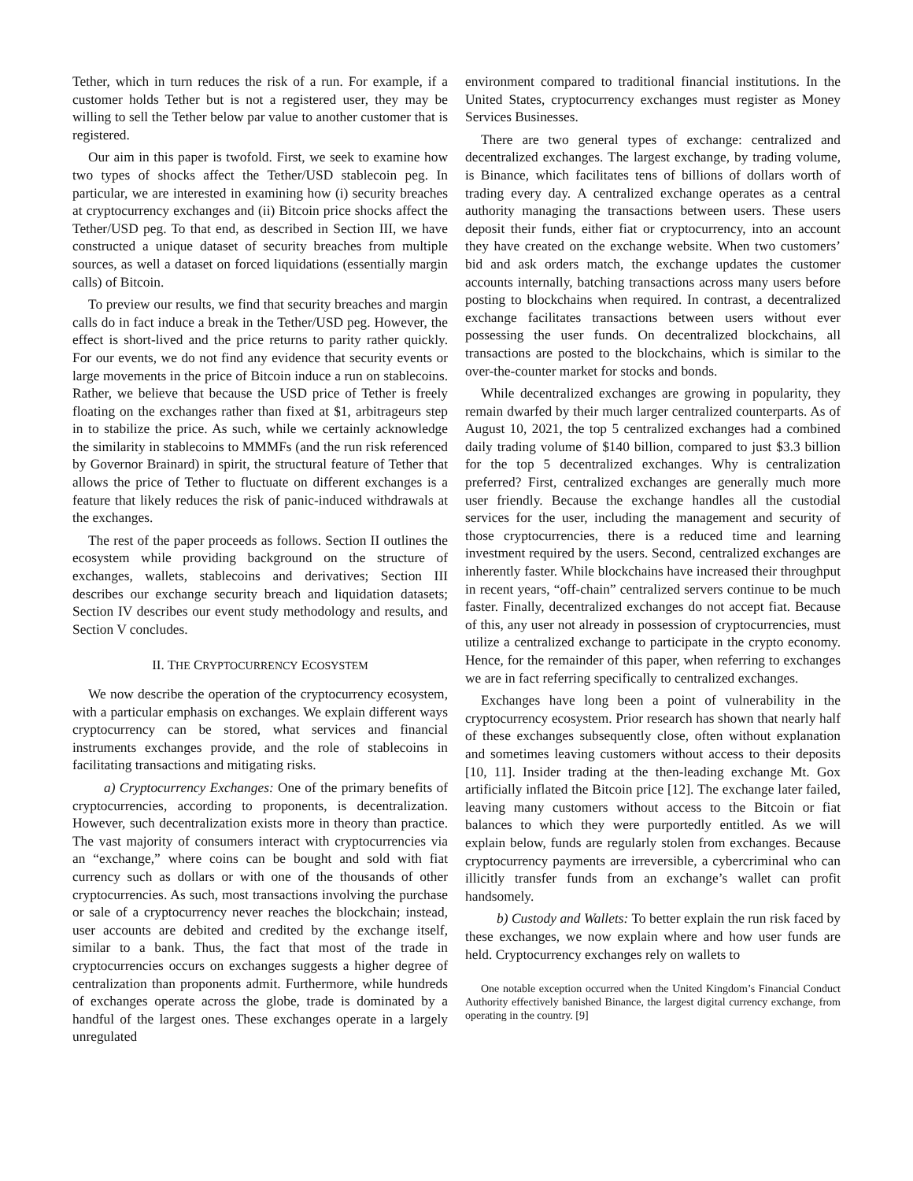Tether, which in turn reduces the risk of a run. For example, if a customer holds Tether but is not a registered user, they may be willing to sell the Tether below par value to another customer that is registered.
Our aim in this paper is twofold. First, we seek to examine how two types of shocks affect the Tether/USD stablecoin peg. In particular, we are interested in examining how (i) security breaches at cryptocurrency exchanges and (ii) Bitcoin price shocks affect the Tether/USD peg. To that end, as described in Section III, we have constructed a unique dataset of security breaches from multiple sources, as well a dataset on forced liquidations (essentially margin calls) of Bitcoin.
To preview our results, we find that security breaches and margin calls do in fact induce a break in the Tether/USD peg. However, the effect is short-lived and the price returns to parity rather quickly. For our events, we do not find any evidence that security events or large movements in the price of Bitcoin induce a run on stablecoins. Rather, we believe that because the USD price of Tether is freely floating on the exchanges rather than fixed at $1, arbitrageurs step in to stabilize the price. As such, while we certainly acknowledge the similarity in stablecoins to MMMFs (and the run risk referenced by Governor Brainard) in spirit, the structural feature of Tether that allows the price of Tether to fluctuate on different exchanges is a feature that likely reduces the risk of panic-induced withdrawals at the exchanges.
The rest of the paper proceeds as follows. Section II outlines the ecosystem while providing background on the structure of exchanges, wallets, stablecoins and derivatives; Section III describes our exchange security breach and liquidation datasets; Section IV describes our event study methodology and results, and Section V concludes.
II. THE CRYPTOCURRENCY ECOSYSTEM
We now describe the operation of the cryptocurrency ecosystem, with a particular emphasis on exchanges. We explain different ways cryptocurrency can be stored, what services and financial instruments exchanges provide, and the role of stablecoins in facilitating transactions and mitigating risks.
a) Cryptocurrency Exchanges: One of the primary benefits of cryptocurrencies, according to proponents, is decentralization. However, such decentralization exists more in theory than practice. The vast majority of consumers interact with cryptocurrencies via an “exchange,” where coins can be bought and sold with fiat currency such as dollars or with one of the thousands of other cryptocurrencies. As such, most transactions involving the purchase or sale of a cryptocurrency never reaches the blockchain; instead, user accounts are debited and credited by the exchange itself, similar to a bank. Thus, the fact that most of the trade in cryptocurrencies occurs on exchanges suggests a higher degree of centralization than proponents admit. Furthermore, while hundreds of exchanges operate across the globe, trade is dominated by a handful of the largest ones. These exchanges operate in a largely unregulated
environment compared to traditional financial institutions. In the United States, cryptocurrency exchanges must register as Money Services Businesses.
There are two general types of exchange: centralized and decentralized exchanges. The largest exchange, by trading volume, is Binance, which facilitates tens of billions of dollars worth of trading every day. A centralized exchange operates as a central authority managing the transactions between users. These users deposit their funds, either fiat or cryptocurrency, into an account they have created on the exchange website. When two customers’ bid and ask orders match, the exchange updates the customer accounts internally, batching transactions across many users before posting to blockchains when required. In contrast, a decentralized exchange facilitates transactions between users without ever possessing the user funds. On decentralized blockchains, all transactions are posted to the blockchains, which is similar to the over-the-counter market for stocks and bonds.
While decentralized exchanges are growing in popularity, they remain dwarfed by their much larger centralized counterparts. As of August 10, 2021, the top 5 centralized exchanges had a combined daily trading volume of $140 billion, compared to just $3.3 billion for the top 5 decentralized exchanges. Why is centralization preferred? First, centralized exchanges are generally much more user friendly. Because the exchange handles all the custodial services for the user, including the management and security of those cryptocurrencies, there is a reduced time and learning investment required by the users. Second, centralized exchanges are inherently faster. While blockchains have increased their throughput in recent years, “off-chain” centralized servers continue to be much faster. Finally, decentralized exchanges do not accept fiat. Because of this, any user not already in possession of cryptocurrencies, must utilize a centralized exchange to participate in the crypto economy. Hence, for the remainder of this paper, when referring to exchanges we are in fact referring specifically to centralized exchanges.
Exchanges have long been a point of vulnerability in the cryptocurrency ecosystem. Prior research has shown that nearly half of these exchanges subsequently close, often without explanation and sometimes leaving customers without access to their deposits [10, 11]. Insider trading at the then-leading exchange Mt. Gox artificially inflated the Bitcoin price [12]. The exchange later failed, leaving many customers without access to the Bitcoin or fiat balances to which they were purportedly entitled. As we will explain below, funds are regularly stolen from exchanges. Because cryptocurrency payments are irreversible, a cybercriminal who can illicitly transfer funds from an exchange’s wallet can profit handsomely.
b) Custody and Wallets: To better explain the run risk faced by these exchanges, we now explain where and how user funds are held. Cryptocurrency exchanges rely on wallets to
One notable exception occurred when the United Kingdom’s Financial Conduct Authority effectively banished Binance, the largest digital currency exchange, from operating in the country. [9]